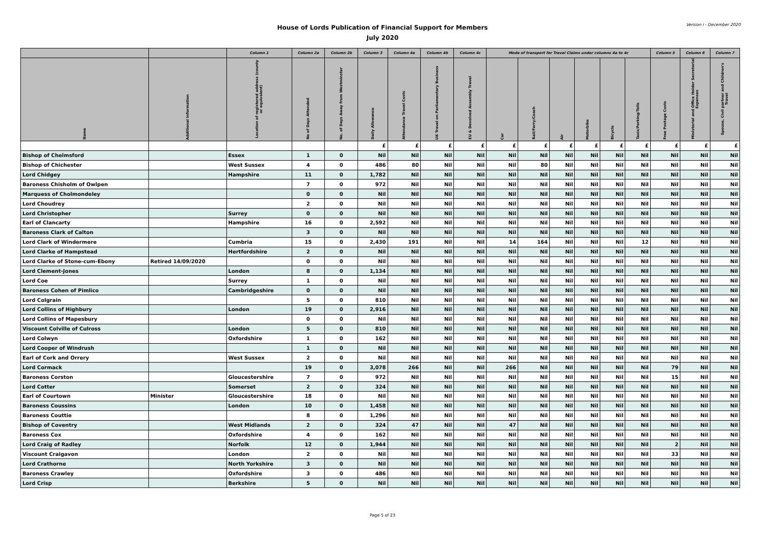Version i - December 2020
House of Lords Publication of Financial Support for Members
July 2020
| | | Column 1 | Column 2a | Column 2b | Column 3 | Column 4a | Column 4b | Column 4c | Mode of transport for Travel Claims under columns 4a to 4c | | | | | | Column 5 | Column 6 | Column 7 |
| --- | --- | --- | --- | --- | --- | --- | --- | --- | --- | --- | --- | --- | --- | --- | --- | --- | --- |
| Name | Additional Information | Location of registered address (county or equivalent) | No of Days Attended | No. of Days Away from Westminster | Daily Allowance | Attendance Travel Costs | UK Travel on Parliamentary Business | EU & Devolved Assembly Travel | Car | Rail/Ferry/Coach | Air | Motorbike | Bicycle | Taxis/Parking/Tolls | Free Postage Costs | Ministerial and Office Holder Secretarial Expenses | Spouse, Civil partner and Children's Travel |
| | | | | | £ | £ | £ | £ | £ | £ | £ | £ | £ | £ | £ | £ | £ |
| Bishop of Chelmsford | | Essex | 1 | 0 | Nil | Nil | Nil | Nil | Nil | Nil | Nil | Nil | Nil | Nil | Nil | Nil | Nil |
| Bishop of Chichester | | West Sussex | 4 | 0 | 486 | 80 | Nil | Nil | Nil | 80 | Nil | Nil | Nil | Nil | Nil | Nil | Nil |
| Lord Chidgey | | Hampshire | 11 | 0 | 1,782 | Nil | Nil | Nil | Nil | Nil | Nil | Nil | Nil | Nil | Nil | Nil | Nil |
| Baroness Chisholm of Owlpen | | | 7 | 0 | 972 | Nil | Nil | Nil | Nil | Nil | Nil | Nil | Nil | Nil | Nil | Nil | Nil |
| Marquess of Cholmondeley | | | 0 | 0 | Nil | Nil | Nil | Nil | Nil | Nil | Nil | Nil | Nil | Nil | Nil | Nil | Nil |
| Lord Choudrey | | | 2 | 0 | Nil | Nil | Nil | Nil | Nil | Nil | Nil | Nil | Nil | Nil | Nil | Nil | Nil |
| Lord Christopher | | Surrey | 0 | 0 | Nil | Nil | Nil | Nil | Nil | Nil | Nil | Nil | Nil | Nil | Nil | Nil | Nil |
| Earl of Clancarty | | Hampshire | 16 | 0 | 2,592 | Nil | Nil | Nil | Nil | Nil | Nil | Nil | Nil | Nil | Nil | Nil | Nil |
| Baroness Clark of Calton | | | 3 | 0 | Nil | Nil | Nil | Nil | Nil | Nil | Nil | Nil | Nil | Nil | Nil | Nil | Nil |
| Lord Clark of Windermere | | Cumbria | 15 | 0 | 2,430 | 191 | Nil | Nil | 14 | 164 | Nil | Nil | Nil | 12 | Nil | Nil | Nil |
| Lord Clarke of Hampstead | | Hertfordshire | 2 | 0 | Nil | Nil | Nil | Nil | Nil | Nil | Nil | Nil | Nil | Nil | Nil | Nil | Nil |
| Lord Clarke of Stone-cum-Ebony | Retired 14/09/2020 | | 0 | 0 | Nil | Nil | Nil | Nil | Nil | Nil | Nil | Nil | Nil | Nil | Nil | Nil | Nil |
| Lord Clement-Jones | | London | 8 | 0 | 1,134 | Nil | Nil | Nil | Nil | Nil | Nil | Nil | Nil | Nil | Nil | Nil | Nil |
| Lord Coe | | Surrey | 1 | 0 | Nil | Nil | Nil | Nil | Nil | Nil | Nil | Nil | Nil | Nil | Nil | Nil | Nil |
| Baroness Cohen of Pimlico | | Cambridgeshire | 0 | 0 | Nil | Nil | Nil | Nil | Nil | Nil | Nil | Nil | Nil | Nil | Nil | Nil | Nil |
| Lord Colgrain | | | 5 | 0 | 810 | Nil | Nil | Nil | Nil | Nil | Nil | Nil | Nil | Nil | Nil | Nil | Nil |
| Lord Collins of Highbury | | London | 19 | 0 | 2,916 | Nil | Nil | Nil | Nil | Nil | Nil | Nil | Nil | Nil | Nil | Nil | Nil |
| Lord Collins of Mapesbury | | | 0 | 0 | Nil | Nil | Nil | Nil | Nil | Nil | Nil | Nil | Nil | Nil | Nil | Nil | Nil |
| Viscount Colville of Culross | | London | 5 | 0 | 810 | Nil | Nil | Nil | Nil | Nil | Nil | Nil | Nil | Nil | Nil | Nil | Nil |
| Lord Colwyn | | Oxfordshire | 1 | 0 | 162 | Nil | Nil | Nil | Nil | Nil | Nil | Nil | Nil | Nil | Nil | Nil | Nil |
| Lord Cooper of Windrush | | | 1 | 0 | Nil | Nil | Nil | Nil | Nil | Nil | Nil | Nil | Nil | Nil | Nil | Nil | Nil |
| Earl of Cork and Orrery | | West Sussex | 2 | 0 | Nil | Nil | Nil | Nil | Nil | Nil | Nil | Nil | Nil | Nil | Nil | Nil | Nil |
| Lord Cormack | | | 19 | 0 | 3,078 | 266 | Nil | Nil | 266 | Nil | Nil | Nil | Nil | Nil | 79 | Nil | Nil |
| Baroness Corston | | Gloucestershire | 7 | 0 | 972 | Nil | Nil | Nil | Nil | Nil | Nil | Nil | Nil | Nil | 15 | Nil | Nil |
| Lord Cotter | | Somerset | 2 | 0 | 324 | Nil | Nil | Nil | Nil | Nil | Nil | Nil | Nil | Nil | Nil | Nil | Nil |
| Earl of Courtown | Minister | Gloucestershire | 18 | 0 | Nil | Nil | Nil | Nil | Nil | Nil | Nil | Nil | Nil | Nil | Nil | Nil | Nil |
| Baroness Coussins | | London | 10 | 0 | 1,458 | Nil | Nil | Nil | Nil | Nil | Nil | Nil | Nil | Nil | Nil | Nil | Nil |
| Baroness Couttie | | | 8 | 0 | 1,296 | Nil | Nil | Nil | Nil | Nil | Nil | Nil | Nil | Nil | Nil | Nil | Nil |
| Bishop of Coventry | | West Midlands | 2 | 0 | 324 | 47 | Nil | Nil | 47 | Nil | Nil | Nil | Nil | Nil | Nil | Nil | Nil |
| Baroness Cox | | Oxfordshire | 4 | 0 | 162 | Nil | Nil | Nil | Nil | Nil | Nil | Nil | Nil | Nil | Nil | Nil | Nil |
| Lord Craig of Radley | | Norfolk | 12 | 0 | 1,944 | Nil | Nil | Nil | Nil | Nil | Nil | Nil | Nil | Nil | 2 | Nil | Nil |
| Viscount Craigavon | | London | 2 | 0 | Nil | Nil | Nil | Nil | Nil | Nil | Nil | Nil | Nil | Nil | 33 | Nil | Nil |
| Lord Crathorne | | North Yorkshire | 3 | 0 | Nil | Nil | Nil | Nil | Nil | Nil | Nil | Nil | Nil | Nil | Nil | Nil | Nil |
| Baroness Crawley | | Oxfordshire | 3 | 0 | 486 | Nil | Nil | Nil | Nil | Nil | Nil | Nil | Nil | Nil | Nil | Nil | Nil |
| Lord Crisp | | Berkshire | 5 | 0 | Nil | Nil | Nil | Nil | Nil | Nil | Nil | Nil | Nil | Nil | Nil | Nil | Nil |
Page 5 of 23